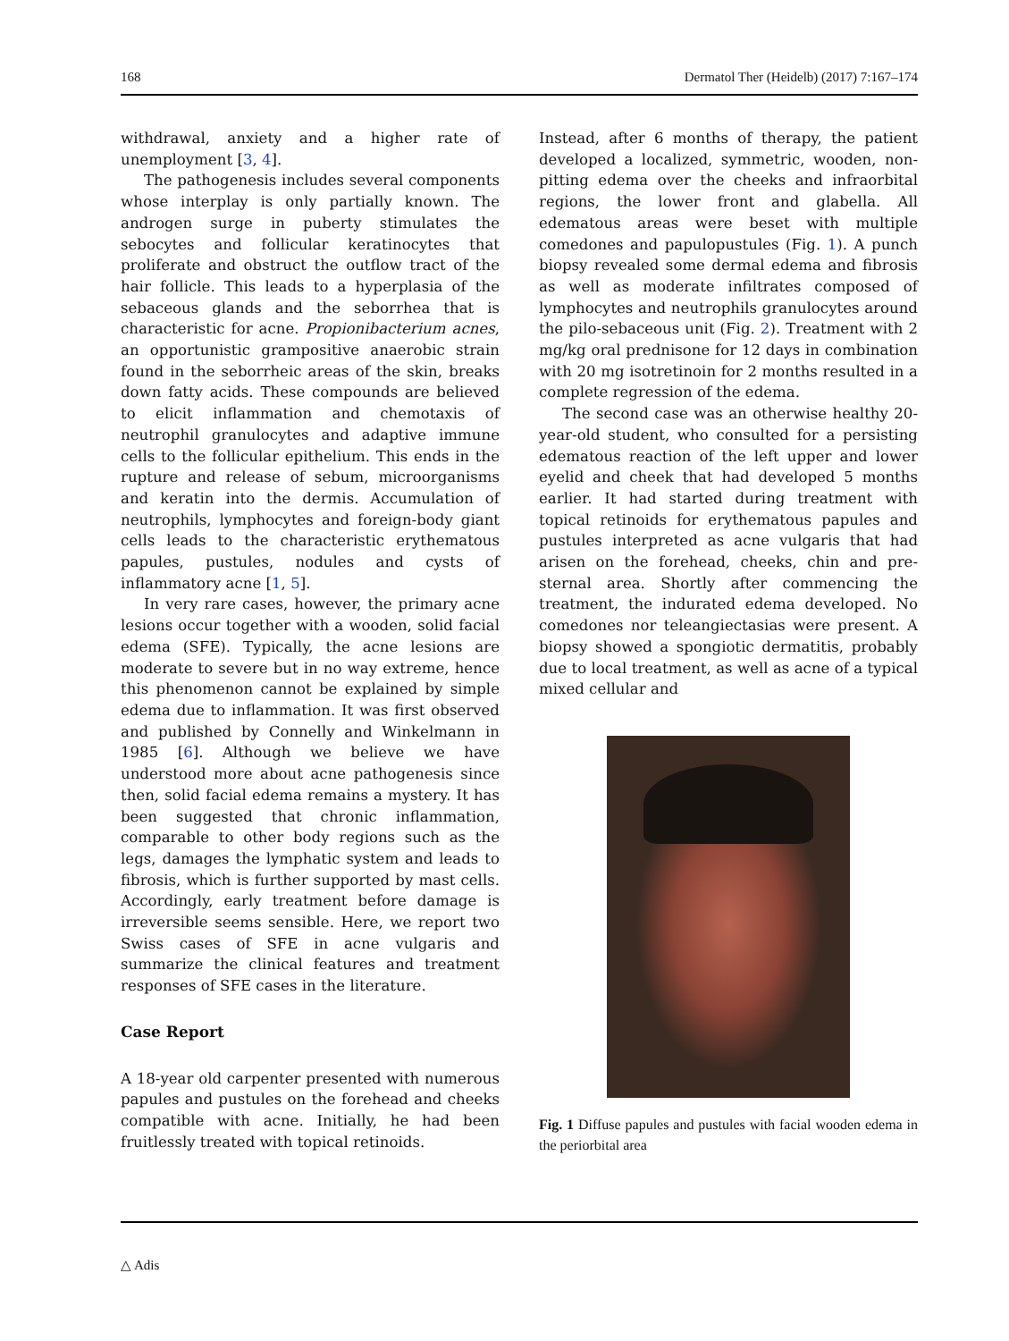168 Dermatol Ther (Heidelb) (2017) 7:167–174
withdrawal, anxiety and a higher rate of unemployment [3, 4].
The pathogenesis includes several components whose interplay is only partially known. The androgen surge in puberty stimulates the sebocytes and follicular keratinocytes that proliferate and obstruct the outflow tract of the hair follicle. This leads to a hyperplasia of the sebaceous glands and the seborrhea that is characteristic for acne. Propionibacterium acnes, an opportunistic grampositive anaerobic strain found in the seborrheic areas of the skin, breaks down fatty acids. These compounds are believed to elicit inflammation and chemotaxis of neutrophil granulocytes and adaptive immune cells to the follicular epithelium. This ends in the rupture and release of sebum, microorganisms and keratin into the dermis. Accumulation of neutrophils, lymphocytes and foreign-body giant cells leads to the characteristic erythematous papules, pustules, nodules and cysts of inflammatory acne [1, 5].
In very rare cases, however, the primary acne lesions occur together with a wooden, solid facial edema (SFE). Typically, the acne lesions are moderate to severe but in no way extreme, hence this phenomenon cannot be explained by simple edema due to inflammation. It was first observed and published by Connelly and Winkelmann in 1985 [6]. Although we believe we have understood more about acne pathogenesis since then, solid facial edema remains a mystery. It has been suggested that chronic inflammation, comparable to other body regions such as the legs, damages the lymphatic system and leads to fibrosis, which is further supported by mast cells. Accordingly, early treatment before damage is irreversible seems sensible. Here, we report two Swiss cases of SFE in acne vulgaris and summarize the clinical features and treatment responses of SFE cases in the literature.
Case Report
A 18-year old carpenter presented with numerous papules and pustules on the forehead and cheeks compatible with acne. Initially, he had been fruitlessly treated with topical retinoids.
Instead, after 6 months of therapy, the patient developed a localized, symmetric, wooden, non-pitting edema over the cheeks and infraorbital regions, the lower front and glabella. All edematous areas were beset with multiple comedones and papulopustules (Fig. 1). A punch biopsy revealed some dermal edema and fibrosis as well as moderate infiltrates composed of lymphocytes and neutrophils granulocytes around the pilo-sebaceous unit (Fig. 2). Treatment with 2 mg/kg oral prednisone for 12 days in combination with 20 mg isotretinoin for 2 months resulted in a complete regression of the edema.
The second case was an otherwise healthy 20-year-old student, who consulted for a persisting edematous reaction of the left upper and lower eyelid and cheek that had developed 5 months earlier. It had started during treatment with topical retinoids for erythematous papules and pustules interpreted as acne vulgaris that had arisen on the forehead, cheeks, chin and pre-sternal area. Shortly after commencing the treatment, the indurated edema developed. No comedones nor teleangiectasias were present. A biopsy showed a spongiotic dermatitis, probably due to local treatment, as well as acne of a typical mixed cellular and
Fig. 1 Diffuse papules and pustules with facial wooden edema in the periorbital area
△ Adis